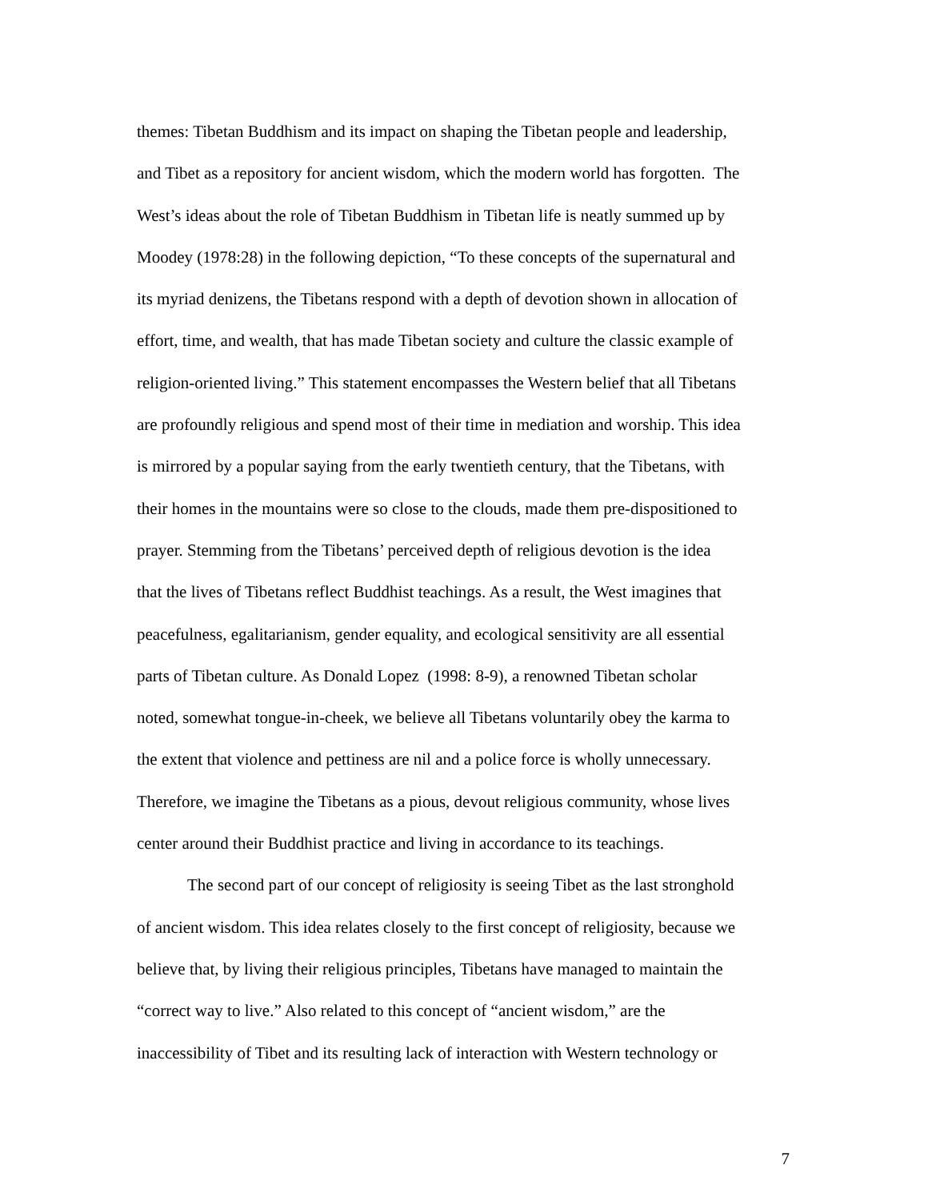themes: Tibetan Buddhism and its impact on shaping the Tibetan people and leadership,
and Tibet as a repository for ancient wisdom, which the modern world has forgotten. The
West’s ideas about the role of Tibetan Buddhism in Tibetan life is neatly summed up by
Moodey (1978:28) in the following depiction, “To these concepts of the supernatural and
its myriad denizens, the Tibetans respond with a depth of devotion shown in allocation of
effort, time, and wealth, that has made Tibetan society and culture the classic example of
religion-oriented living.” This statement encompasses the Western belief that all Tibetans
are profoundly religious and spend most of their time in mediation and worship. This idea
is mirrored by a popular saying from the early twentieth century, that the Tibetans, with
their homes in the mountains were so close to the clouds, made them pre-dispositioned to
prayer. Stemming from the Tibetans’ perceived depth of religious devotion is the idea
that the lives of Tibetans reflect Buddhist teachings. As a result, the West imagines that
peacefulness, egalitarianism, gender equality, and ecological sensitivity are all essential
parts of Tibetan culture. As Donald Lopez (1998: 8-9), a renowned Tibetan scholar
noted, somewhat tongue-in-cheek, we believe all Tibetans voluntarily obey the karma to
the extent that violence and pettiness are nil and a police force is wholly unnecessary.
Therefore, we imagine the Tibetans as a pious, devout religious community, whose lives
center around their Buddhist practice and living in accordance to its teachings.
The second part of our concept of religiosity is seeing Tibet as the last stronghold
of ancient wisdom. This idea relates closely to the first concept of religiosity, because we
believe that, by living their religious principles, Tibetans have managed to maintain the
“correct way to live.” Also related to this concept of “ancient wisdom,” are the
inaccessibility of Tibet and its resulting lack of interaction with Western technology or
7